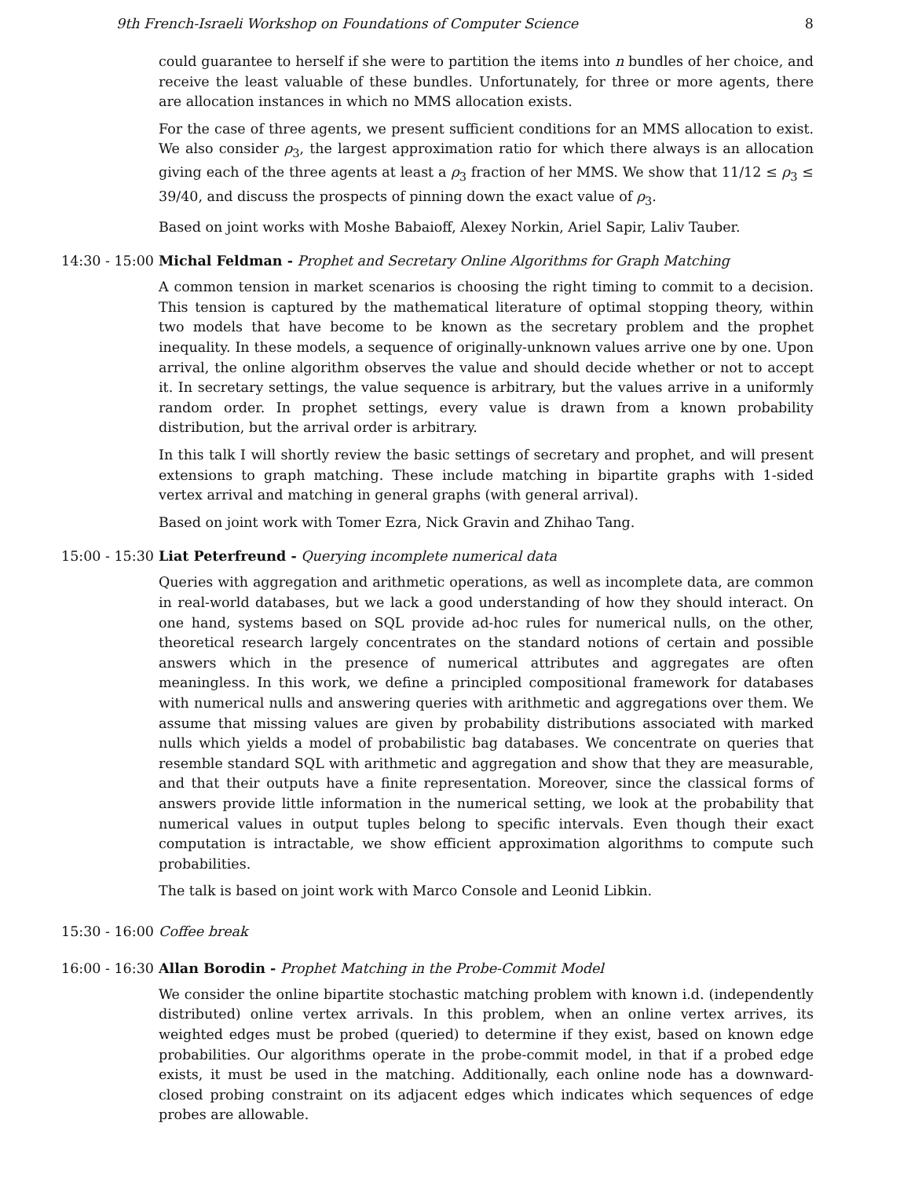9th French-Israeli Workshop on Foundations of Computer Science 8
could guarantee to herself if she were to partition the items into n bundles of her choice, and receive the least valuable of these bundles. Unfortunately, for three or more agents, there are allocation instances in which no MMS allocation exists.
For the case of three agents, we present sufficient conditions for an MMS allocation to exist. We also consider ρ<sub>3</sub>, the largest approximation ratio for which there always is an allocation giving each of the three agents at least a ρ<sub>3</sub> fraction of her MMS. We show that 11/12 ≤ ρ<sub>3</sub> ≤ 39/40, and discuss the prospects of pinning down the exact value of ρ<sub>3</sub>.
Based on joint works with Moshe Babaioff, Alexey Norkin, Ariel Sapir, Laliv Tauber.
14:30 - 15:00 Michal Feldman - Prophet and Secretary Online Algorithms for Graph Matching
A common tension in market scenarios is choosing the right timing to commit to a decision. This tension is captured by the mathematical literature of optimal stopping theory, within two models that have become to be known as the secretary problem and the prophet inequality. In these models, a sequence of originally-unknown values arrive one by one. Upon arrival, the online algorithm observes the value and should decide whether or not to accept it. In secretary settings, the value sequence is arbitrary, but the values arrive in a uniformly random order. In prophet settings, every value is drawn from a known probability distribution, but the arrival order is arbitrary.
In this talk I will shortly review the basic settings of secretary and prophet, and will present extensions to graph matching. These include matching in bipartite graphs with 1-sided vertex arrival and matching in general graphs (with general arrival).
Based on joint work with Tomer Ezra, Nick Gravin and Zhihao Tang.
15:00 - 15:30 Liat Peterfreund - Querying incomplete numerical data
Queries with aggregation and arithmetic operations, as well as incomplete data, are common in real-world databases, but we lack a good understanding of how they should interact. On one hand, systems based on SQL provide ad-hoc rules for numerical nulls, on the other, theoretical research largely concentrates on the standard notions of certain and possible answers which in the presence of numerical attributes and aggregates are often meaningless. In this work, we define a principled compositional framework for databases with numerical nulls and answering queries with arithmetic and aggregations over them. We assume that missing values are given by probability distributions associated with marked nulls which yields a model of probabilistic bag databases. We concentrate on queries that resemble standard SQL with arithmetic and aggregation and show that they are measurable, and that their outputs have a finite representation. Moreover, since the classical forms of answers provide little information in the numerical setting, we look at the probability that numerical values in output tuples belong to specific intervals. Even though their exact computation is intractable, we show efficient approximation algorithms to compute such probabilities.
The talk is based on joint work with Marco Console and Leonid Libkin.
15:30 - 16:00 Coffee break
16:00 - 16:30 Allan Borodin - Prophet Matching in the Probe-Commit Model
We consider the online bipartite stochastic matching problem with known i.d. (independently distributed) online vertex arrivals. In this problem, when an online vertex arrives, its weighted edges must be probed (queried) to determine if they exist, based on known edge probabilities. Our algorithms operate in the probe-commit model, in that if a probed edge exists, it must be used in the matching. Additionally, each online node has a downward-closed probing constraint on its adjacent edges which indicates which sequences of edge probes are allowable.